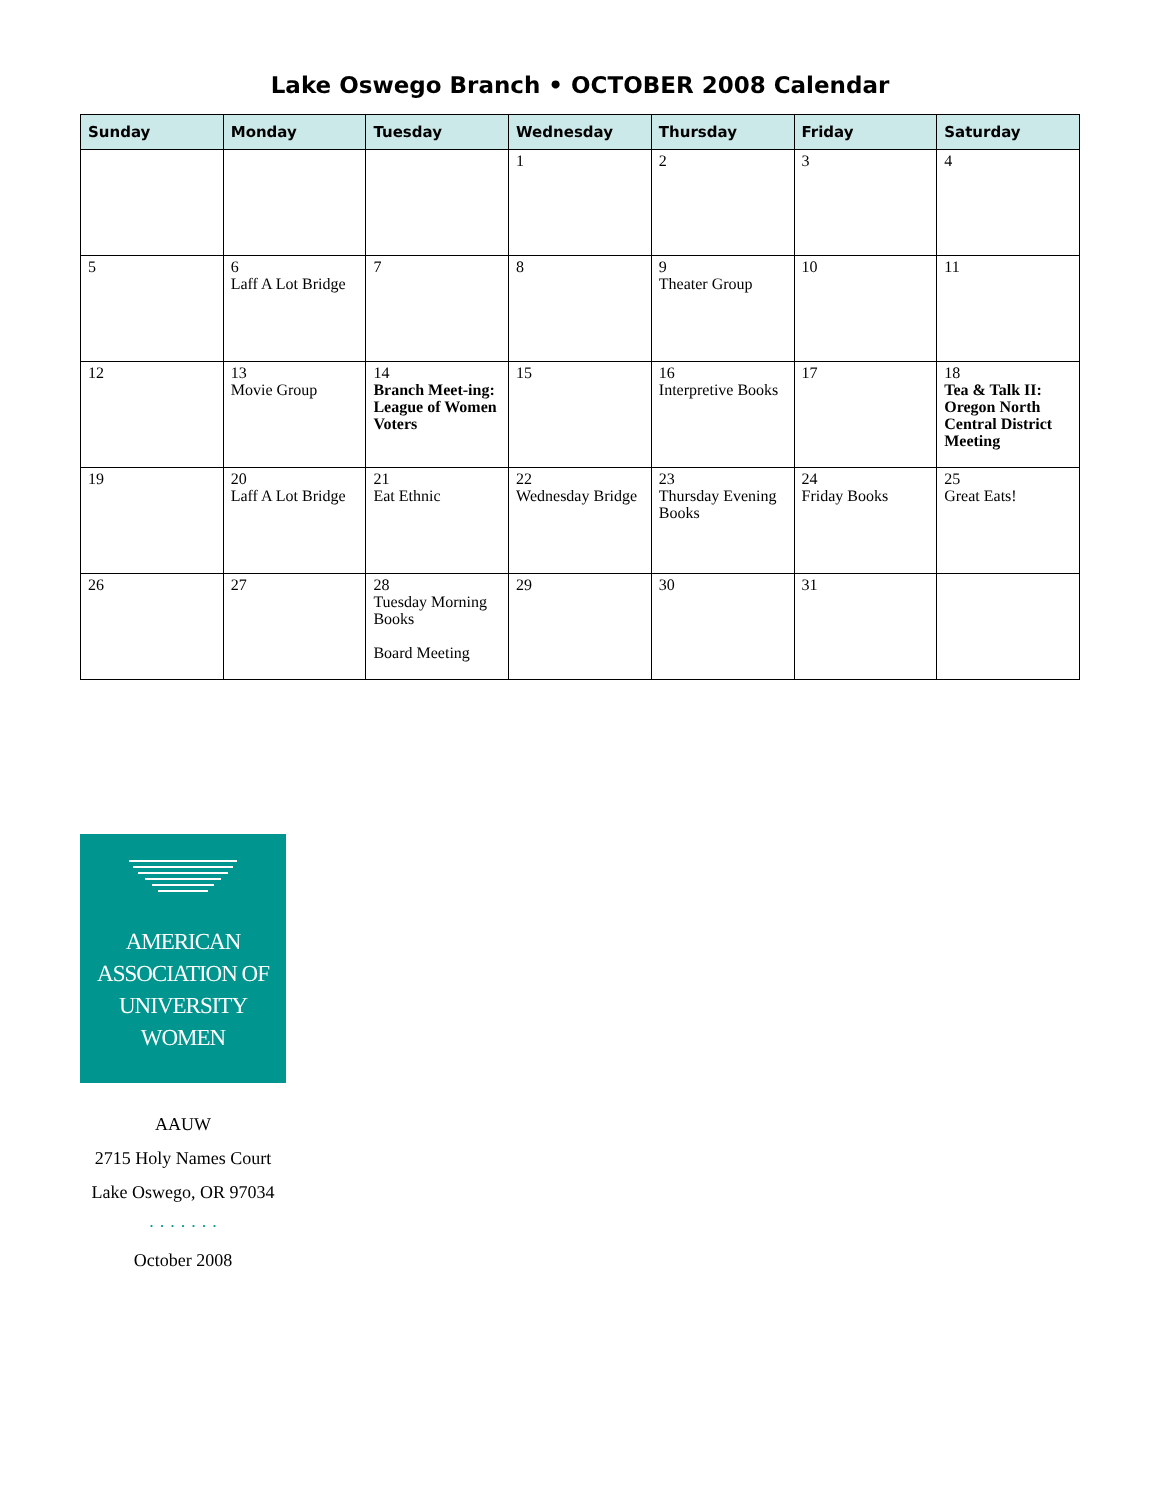Lake Oswego Branch • OCTOBER 2008 Calendar
| Sunday | Monday | Tuesday | Wednesday | Thursday | Friday | Saturday |
| --- | --- | --- | --- | --- | --- | --- |
| | | | 1 | 2 | 3 | 4 |
| 5 | 6 Laff A Lot Bridge | 7 | 8 | 9 Theater Group | 10 | 11 |
| 12 | 13 Movie Group | 14 Branch Meet-ing: League of Women Voters | 15 | 16 Interpretive Books | 17 | 18 Tea & Talk II: Oregon North Central District Meeting |
| 19 | 20 Laff A Lot Bridge | 21 Eat Ethnic | 22 Wednesday Bridge | 23 Thursday Evening Books | 24 Friday Books | 25 Great Eats! |
| 26 | 27 | 28 Tuesday Morning Books Board Meeting | 29 | 30 | 31 | |
AMERICAN
ASSOCIATION OF
UNIVERSITY
WOMEN
AAUW
2715 Holy Names Court
Lake Oswego, OR 97034
· · · · · · ·
October 2008